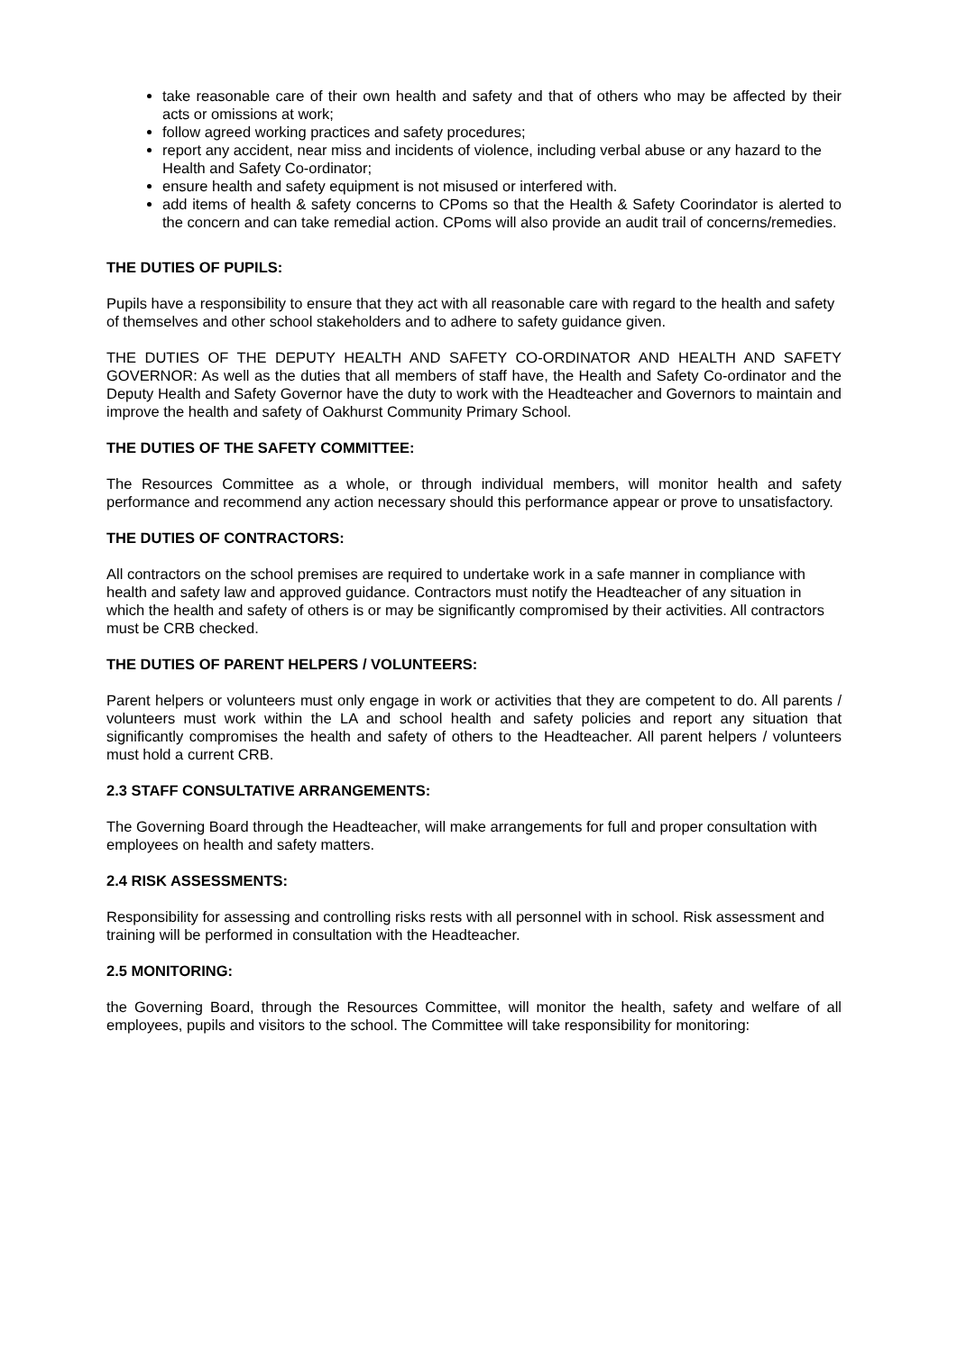take reasonable care of their own health and safety and that of others who may be affected by their acts or omissions at work;
follow agreed working practices and safety procedures;
report any accident, near miss and incidents of violence, including verbal abuse or any hazard to the Health and Safety Co-ordinator;
ensure health and safety equipment is not misused or interfered with.
add items of health & safety concerns to CPoms so that the Health & Safety Coorindator is alerted to the concern and can take remedial action. CPoms will also provide an audit trail of concerns/remedies.
THE DUTIES OF PUPILS:
Pupils have a responsibility to ensure that they act with all reasonable care with regard to the health and safety of themselves and other school stakeholders and to adhere to safety guidance given.
THE DUTIES OF THE DEPUTY HEALTH AND SAFETY CO-ORDINATOR AND HEALTH AND SAFETY GOVERNOR: As well as the duties that all members of staff have, the Health and Safety Co-ordinator and the Deputy Health and Safety Governor have the duty to work with the Headteacher and Governors to maintain and improve the health and safety of Oakhurst Community Primary School.
THE DUTIES OF THE SAFETY COMMITTEE:
The Resources Committee as a whole, or through individual members, will monitor health and safety performance and recommend any action necessary should this performance appear or prove to unsatisfactory.
THE DUTIES OF CONTRACTORS:
All contractors on the school premises are required to undertake work in a safe manner in compliance with health and safety law and approved guidance. Contractors must notify the Headteacher of any situation in which the health and safety of others is or may be significantly compromised by their activities. All contractors must be CRB checked.
THE DUTIES OF PARENT HELPERS / VOLUNTEERS:
Parent helpers or volunteers must only engage in work or activities that they are competent to do. All parents / volunteers must work within the LA and school health and safety policies and report any situation that significantly compromises the health and safety of others to the Headteacher. All parent helpers / volunteers must hold a current CRB.
2.3 STAFF CONSULTATIVE ARRANGEMENTS:
The Governing Board through the Headteacher, will make arrangements for full and proper consultation with employees on health and safety matters.
2.4 RISK ASSESSMENTS:
Responsibility for assessing and controlling risks rests with all personnel with in school. Risk assessment and training will be performed in consultation with the Headteacher.
2.5 MONITORING:
the Governing Board, through the Resources Committee, will monitor the health, safety and welfare of all employees, pupils and visitors to the school. The Committee will take responsibility for monitoring: